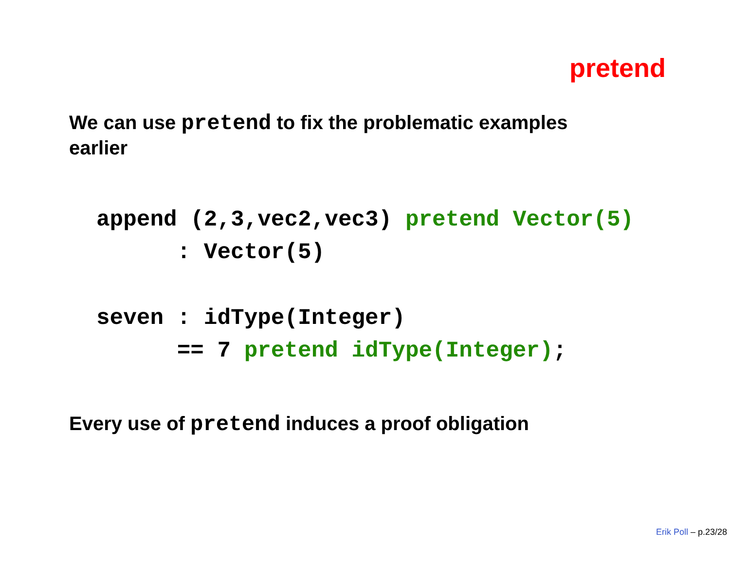pretend
We can use pretend to fix the problematic examples earlier
append (2,3,vec2,vec3) pretend Vector(5)
      : Vector(5)
seven : idType(Integer)
      == 7 pretend idType(Integer);
Every use of pretend induces a proof obligation
Erik Poll – p.23/28